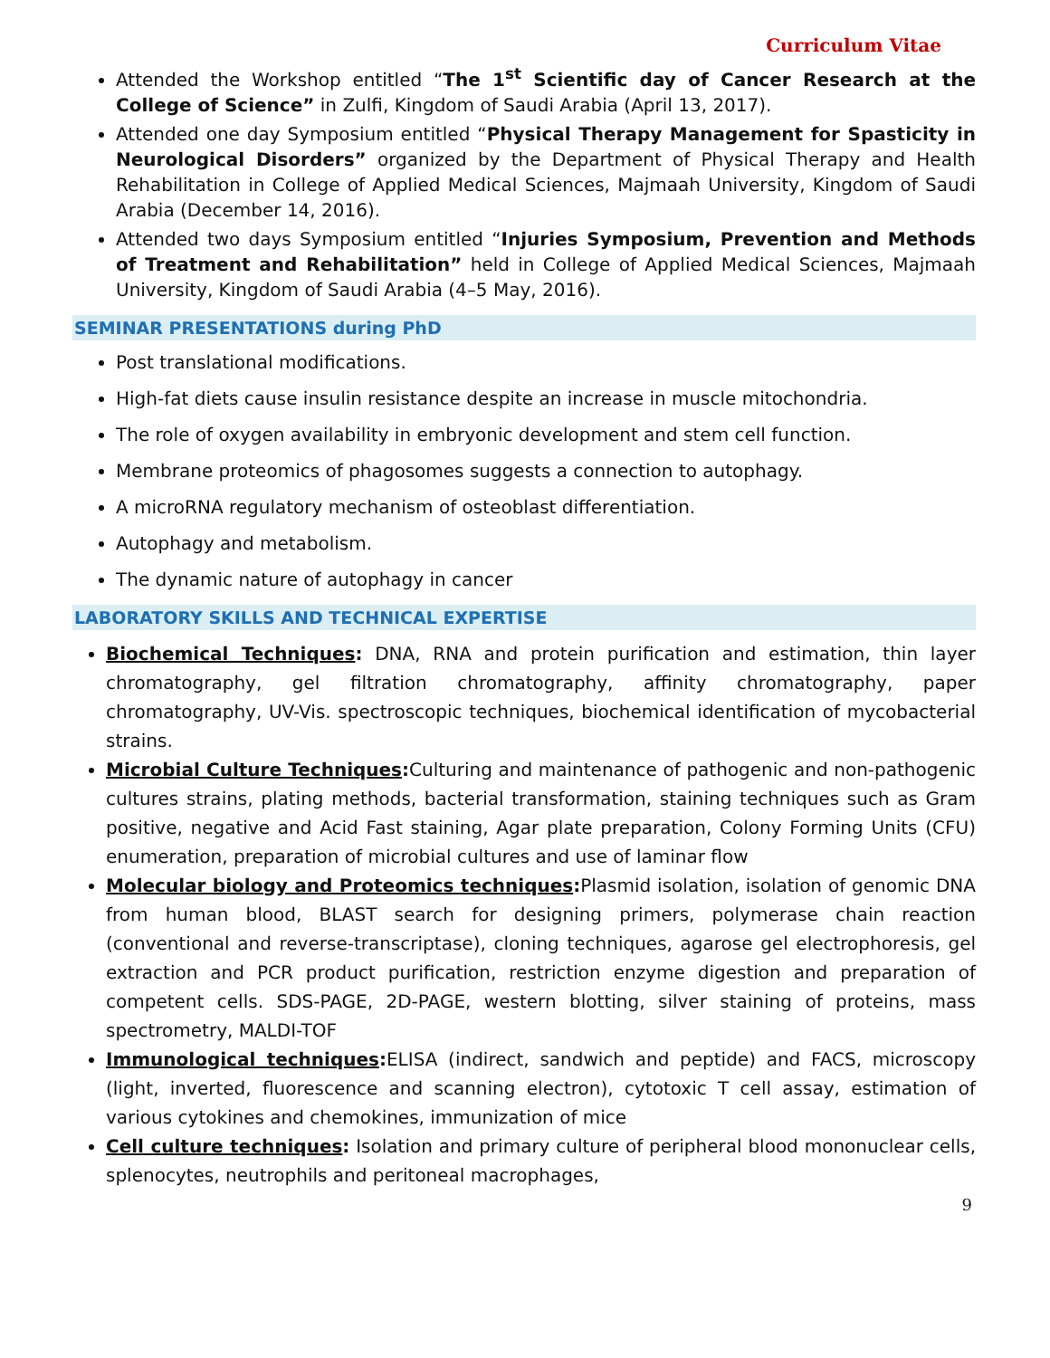Curriculum Vitae
Attended the Workshop entitled “The 1<sup>st</sup> Scientific day of Cancer Research at the College of Science” in Zulfi, Kingdom of Saudi Arabia (April 13, 2017).
Attended one day Symposium entitled “Physical Therapy Management for Spasticity in Neurological Disorders” organized by the Department of Physical Therapy and Health Rehabilitation in College of Applied Medical Sciences, Majmaah University, Kingdom of Saudi Arabia (December 14, 2016).
Attended two days Symposium entitled “Injuries Symposium, Prevention and Methods of Treatment and Rehabilitation” held in College of Applied Medical Sciences, Majmaah University, Kingdom of Saudi Arabia (4–5 May, 2016).
SEMINAR PRESENTATIONS during PhD
Post translational modifications.
High-fat diets cause insulin resistance despite an increase in muscle mitochondria.
The role of oxygen availability in embryonic development and stem cell function.
Membrane proteomics of phagosomes suggests a connection to autophagy.
A microRNA regulatory mechanism of osteoblast differentiation.
Autophagy and metabolism.
The dynamic nature of autophagy in cancer
LABORATORY SKILLS AND TECHNICAL EXPERTISE
Biochemical Techniques: DNA, RNA and protein purification and estimation, thin layer chromatography, gel filtration chromatography, affinity chromatography, paper chromatography, UV-Vis. spectroscopic techniques, biochemical identification of mycobacterial strains.
Microbial Culture Techniques: Culturing and maintenance of pathogenic and non-pathogenic cultures strains, plating methods, bacterial transformation, staining techniques such as Gram positive, negative and Acid Fast staining, Agar plate preparation, Colony Forming Units (CFU) enumeration, preparation of microbial cultures and use of laminar flow
Molecular biology and Proteomics techniques: Plasmid isolation, isolation of genomic DNA from human blood, BLAST search for designing primers, polymerase chain reaction (conventional and reverse-transcriptase), cloning techniques, agarose gel electrophoresis, gel extraction and PCR product purification, restriction enzyme digestion and preparation of competent cells. SDS-PAGE, 2D-PAGE, western blotting, silver staining of proteins, mass spectrometry, MALDI-TOF
Immunological techniques: ELISA (indirect, sandwich and peptide) and FACS, microscopy (light, inverted, fluorescence and scanning electron), cytotoxic T cell assay, estimation of various cytokines and chemokines, immunization of mice
Cell culture techniques: Isolation and primary culture of peripheral blood mononuclear cells, splenocytes, neutrophils and peritoneal macrophages,
9